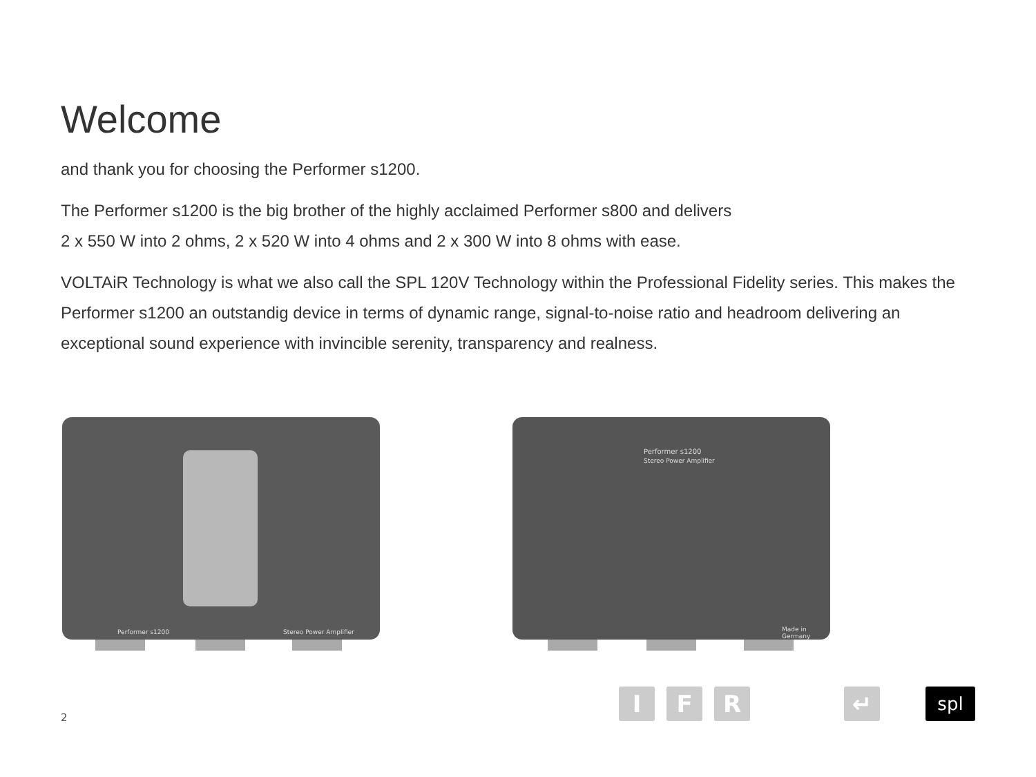Welcome
and thank you for choosing the Performer s1200.
The Performer s1200 is the big brother of the highly acclaimed Performer s800 and delivers
2 x 550 W into 2 ohms, 2 x 520 W into 4 ohms and 2 x 300 W into 8 ohms with ease.
VOLTAiR Technology is what we also call the SPL 120V Technology within the Professional Fidelity series. This makes the Performer s1200 an outstandig device in terms of dynamic range, signal-to-noise ratio and headroom delivering an exceptional sound experience with invincible serenity, transparency and realness.
Performer s1200 Stereo Power Amplifier
Performer s1200
Stereo Power Amplifier
Made in Germany
2
I F R ↵ spl